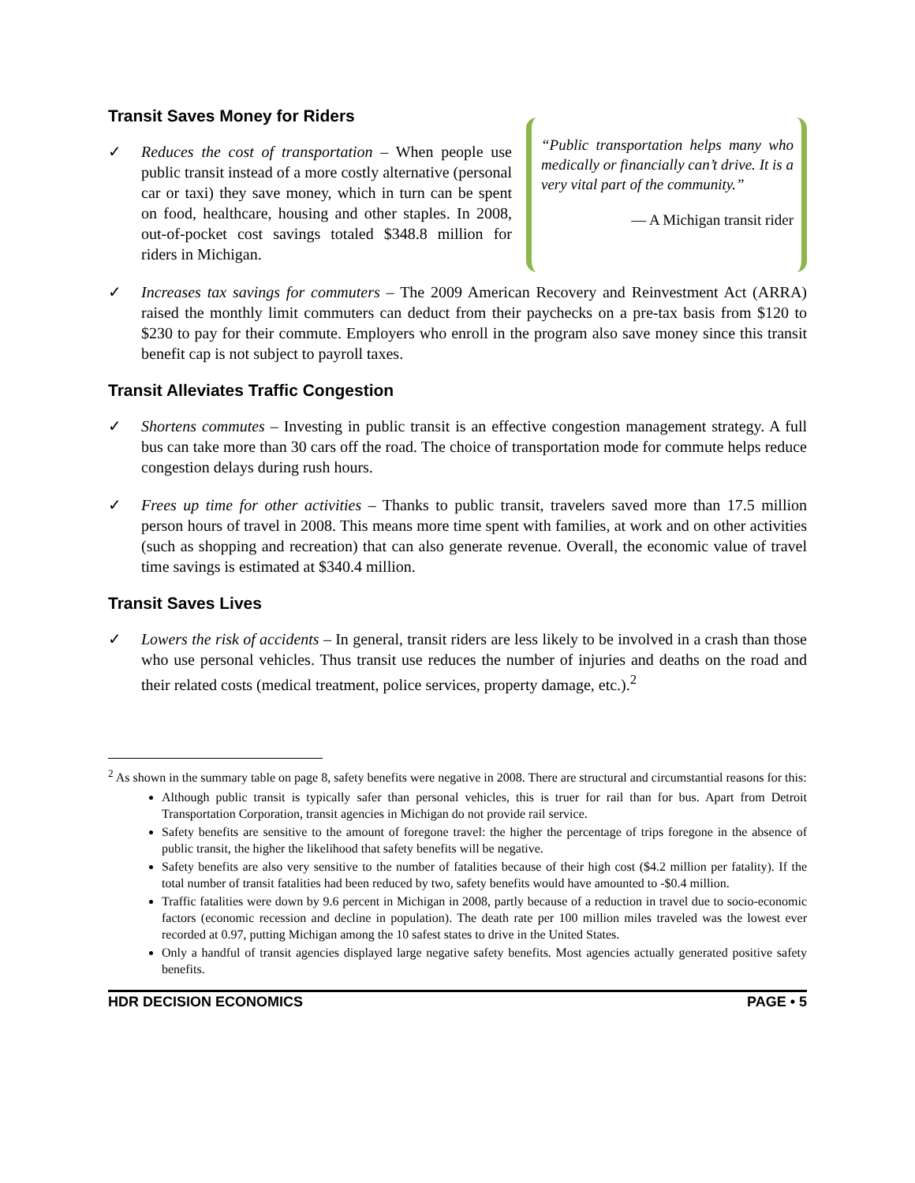Transit Saves Money for Riders
✓ Reduces the cost of transportation – When people use public transit instead of a more costly alternative (personal car or taxi) they save money, which in turn can be spent on food, healthcare, housing and other staples. In 2008, out-of-pocket cost savings totaled $348.8 million for riders in Michigan.
“Public transportation helps many who medically or financially can’t drive. It is a very vital part of the community.”
— A Michigan transit rider
✓ Increases tax savings for commuters – The 2009 American Recovery and Reinvestment Act (ARRA) raised the monthly limit commuters can deduct from their paychecks on a pre-tax basis from $120 to $230 to pay for their commute. Employers who enroll in the program also save money since this transit benefit cap is not subject to payroll taxes.
Transit Alleviates Traffic Congestion
✓ Shortens commutes – Investing in public transit is an effective congestion management strategy. A full bus can take more than 30 cars off the road. The choice of transportation mode for commute helps reduce congestion delays during rush hours.
✓ Frees up time for other activities – Thanks to public transit, travelers saved more than 17.5 million person hours of travel in 2008. This means more time spent with families, at work and on other activities (such as shopping and recreation) that can also generate revenue. Overall, the economic value of travel time savings is estimated at $340.4 million.
Transit Saves Lives
✓ Lowers the risk of accidents – In general, transit riders are less likely to be involved in a crash than those who use personal vehicles. Thus transit use reduces the number of injuries and deaths on the road and their related costs (medical treatment, police services, property damage, etc.).<sup>2</sup>
<sup>2</sup> As shown in the summary table on page 8, safety benefits were negative in 2008. There are structural and circumstantial reasons for this:
Although public transit is typically safer than personal vehicles, this is truer for rail than for bus. Apart from Detroit Transportation Corporation, transit agencies in Michigan do not provide rail service.
Safety benefits are sensitive to the amount of foregone travel: the higher the percentage of trips foregone in the absence of public transit, the higher the likelihood that safety benefits will be negative.
Safety benefits are also very sensitive to the number of fatalities because of their high cost ($4.2 million per fatality). If the total number of transit fatalities had been reduced by two, safety benefits would have amounted to -$0.4 million.
Traffic fatalities were down by 9.6 percent in Michigan in 2008, partly because of a reduction in travel due to socio-economic factors (economic recession and decline in population). The death rate per 100 million miles traveled was the lowest ever recorded at 0.97, putting Michigan among the 10 safest states to drive in the United States.
Only a handful of transit agencies displayed large negative safety benefits. Most agencies actually generated positive safety benefits.
HDR DECISION ECONOMICS PAGE • 5